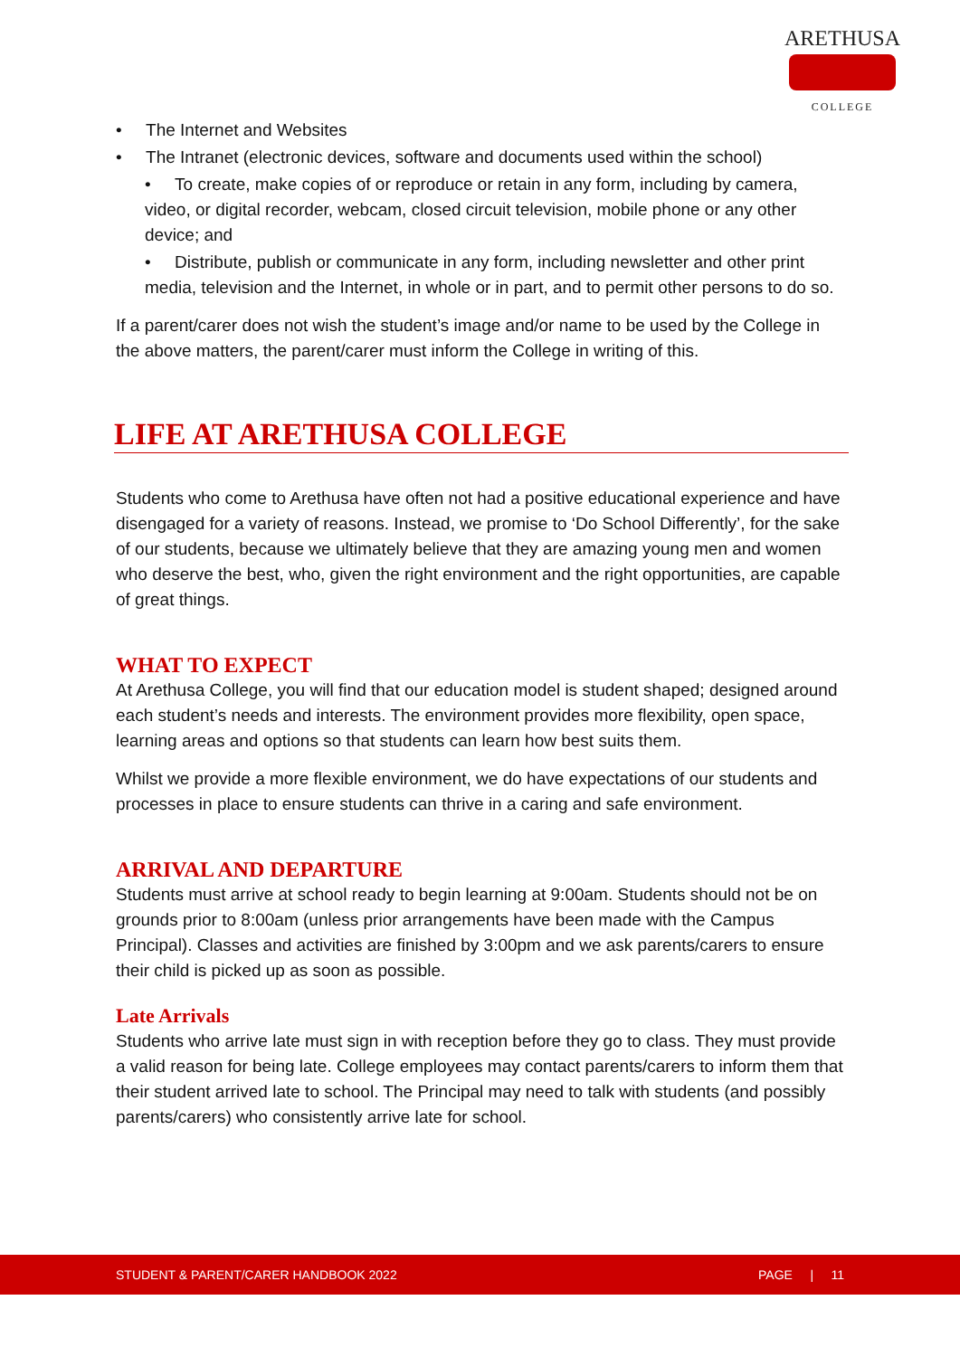ARETHUSA
COLLEGE
• The Internet and Websites
• The Intranet (electronic devices, software and documents used within the school)
• To create, make copies of or reproduce or retain in any form, including by camera, video, or digital recorder, webcam, closed circuit television, mobile phone or any other device; and
• Distribute, publish or communicate in any form, including newsletter and other print media, television and the Internet, in whole or in part, and to permit other persons to do so.
If a parent/carer does not wish the student’s image and/or name to be used by the College in the above matters, the parent/carer must inform the College in writing of this.
LIFE AT ARETHUSA COLLEGE
Students who come to Arethusa have often not had a positive educational experience and have disengaged for a variety of reasons. Instead, we promise to ‘Do School Differently’, for the sake of our students, because we ultimately believe that they are amazing young men and women who deserve the best, who, given the right environment and the right opportunities, are capable of great things.
WHAT TO EXPECT
At Arethusa College, you will find that our education model is student shaped; designed around each student’s needs and interests. The environment provides more flexibility, open space, learning areas and options so that students can learn how best suits them.
Whilst we provide a more flexible environment, we do have expectations of our students and processes in place to ensure students can thrive in a caring and safe environment.
ARRIVAL AND DEPARTURE
Students must arrive at school ready to begin learning at 9:00am. Students should not be on grounds prior to 8:00am (unless prior arrangements have been made with the Campus Principal). Classes and activities are finished by 3:00pm and we ask parents/carers to ensure their child is picked up as soon as possible.
Late Arrivals
Students who arrive late must sign in with reception before they go to class. They must provide a valid reason for being late. College employees may contact parents/carers to inform them that their student arrived late to school. The Principal may need to talk with students (and possibly parents/carers) who consistently arrive late for school.
STUDENT & PARENT/CARER HANDBOOK 2022 PAGE | 11